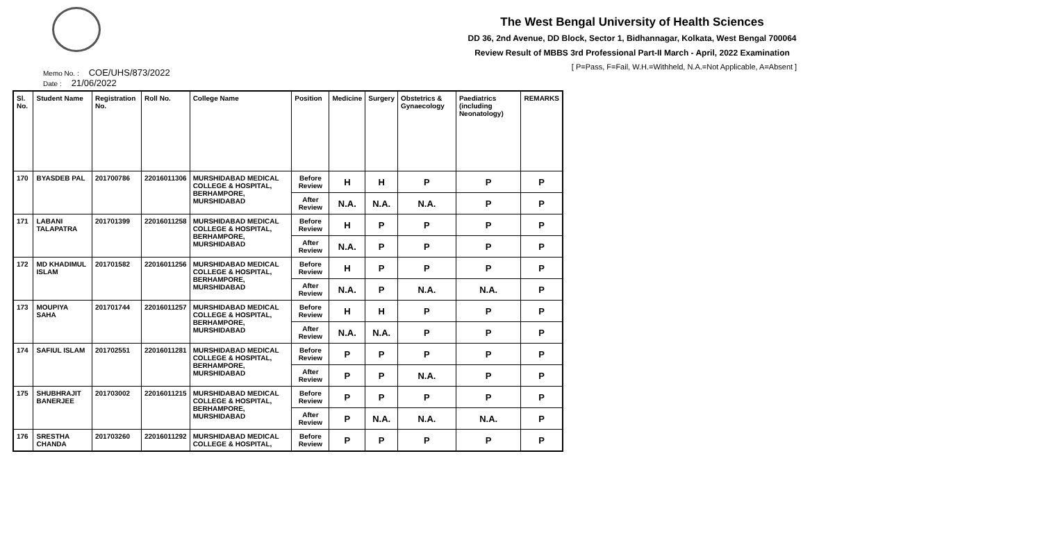The West Bengal University of Health Sciences
DD 36, 2nd Avenue, DD Block, Sector 1, Bidhannagar, Kolkata, West Bengal 700064
Review Result of MBBS 3rd Professional Part-II March - April, 2022 Examination
[ P=Pass, F=Fail, W.H.=Withheld, N.A.=Not Applicable, A=Absent ]
Memo No. : COE/UHS/873/2022
Date : 21/06/2022
| Sl. No. | Student Name | Registration No. | Roll No. | College Name | Position | Medicine | Surgery | Obstetrics & Gynaecology | Paediatrics (including Neonatology) | REMARKS |
| --- | --- | --- | --- | --- | --- | --- | --- | --- | --- | --- |
| 170 | BYASDEB PAL | 201700786 | 22016011306 | MURSHIDABAD MEDICAL COLLEGE & HOSPITAL, BERHAMPORE, MURSHIDABAD | Before Review | H | H | P | P | P |
| | | | | | After Review | N.A. | N.A. | N.A. | P | P |
| 171 | LABANI TALAPATRA | 201701399 | 22016011258 | MURSHIDABAD MEDICAL COLLEGE & HOSPITAL, BERHAMPORE, MURSHIDABAD | Before Review | H | P | P | P | P |
| | | | | | After Review | N.A. | P | P | P | P |
| 172 | MD KHADIMUL ISLAM | 201701582 | 22016011256 | MURSHIDABAD MEDICAL COLLEGE & HOSPITAL, BERHAMPORE, MURSHIDABAD | Before Review | H | P | P | P | P |
| | | | | | After Review | N.A. | P | N.A. | N.A. | P |
| 173 | MOUPIYA SAHA | 201701744 | 22016011257 | MURSHIDABAD MEDICAL COLLEGE & HOSPITAL, BERHAMPORE, MURSHIDABAD | Before Review | H | H | P | P | P |
| | | | | | After Review | N.A. | N.A. | P | P | P |
| 174 | SAFIUL ISLAM | 201702551 | 22016011281 | MURSHIDABAD MEDICAL COLLEGE & HOSPITAL, BERHAMPORE, MURSHIDABAD | Before Review | P | P | P | P | P |
| | | | | | After Review | P | P | N.A. | P | P |
| 175 | SHUBHRAJIT BANERJEE | 201703002 | 22016011215 | MURSHIDABAD MEDICAL COLLEGE & HOSPITAL, BERHAMPORE, MURSHIDABAD | Before Review | P | P | P | P | P |
| | | | | | After Review | P | N.A. | N.A. | N.A. | P |
| 176 | SRESTHA CHANDA | 201703260 | 22016011292 | MURSHIDABAD MEDICAL COLLEGE & HOSPITAL, | Before Review | P | P | P | P | P |